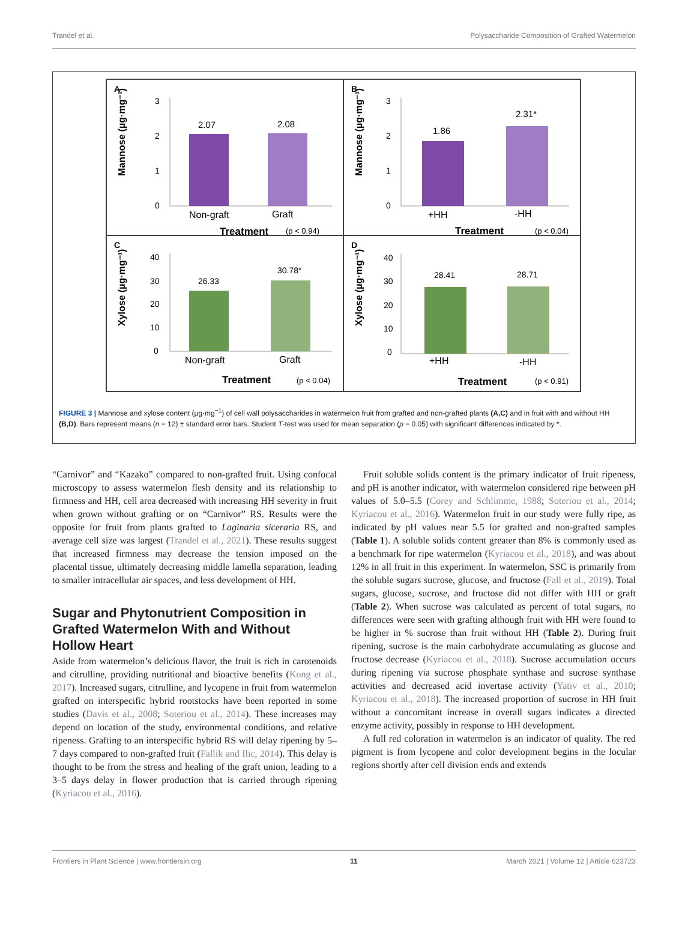Trandel et al. Polysaccharide Composition of Grafted Watermelon
A
Mannose (µg·mg⁻¹)
3
2
1
0
2.07
2.08
Non-graft
Graft
Treatment
(p < 0.94)
B
Mannose (µg·mg⁻¹)
3
2
1
0
1.86
2.31*
+HH
-HH
Treatment
(p < 0.04)
C
Xylose (µg·mg⁻¹)
40
30
20
10
0
26.33
30.78*
Non-graft
Graft
Treatment
(p < 0.04)
D
Xylose (µg·mg⁻¹)
40
30
20
10
0
28.41
28.71
+HH
-HH
Treatment
(p < 0.91)
FIGURE 3 | Mannose and xylose content (µg·mg<sup>−1</sup>) of cell wall polysaccharides in watermelon fruit from grafted and non-grafted plants (A,C) and in fruit with and without HH (B,D). Bars represent means (n = 12) ± standard error bars. Student T-test was used for mean separation (p = 0.05) with significant differences indicated by *.
“Carnivor” and “Kazako” compared to non-grafted fruit. Using confocal microscopy to assess watermelon flesh density and its relationship to firmness and HH, cell area decreased with increasing HH severity in fruit when grown without grafting or on “Carnivor” RS. Results were the opposite for fruit from plants grafted to Laginaria siceraria RS, and average cell size was largest (Trandel et al., 2021). These results suggest that increased firmness may decrease the tension imposed on the placental tissue, ultimately decreasing middle lamella separation, leading to smaller intracellular air spaces, and less development of HH.
Sugar and Phytonutrient Composition in Grafted Watermelon With and Without Hollow Heart
Aside from watermelon’s delicious flavor, the fruit is rich in carotenoids and citrulline, providing nutritional and bioactive benefits (Kong et al., 2017). Increased sugars, citrulline, and lycopene in fruit from watermelon grafted on interspecific hybrid rootstocks have been reported in some studies (Davis et al., 2008; Soteriou et al., 2014). These increases may depend on location of the study, environmental conditions, and relative ripeness. Grafting to an interspecific hybrid RS will delay ripening by 5–7 days compared to non-grafted fruit (Fallik and Ilic, 2014). This delay is thought to be from the stress and healing of the graft union, leading to a 3–5 days delay in flower production that is carried through ripening (Kyriacou et al., 2016).
Fruit soluble solids content is the primary indicator of fruit ripeness, and pH is another indicator, with watermelon considered ripe between pH values of 5.0–5.5 (Corey and Schlimme, 1988; Soteriou et al., 2014; Kyriacou et al., 2016). Watermelon fruit in our study were fully ripe, as indicated by pH values near 5.5 for grafted and non-grafted samples (Table 1). A soluble solids content greater than 8% is commonly used as a benchmark for ripe watermelon (Kyriacou et al., 2018), and was about 12% in all fruit in this experiment. In watermelon, SSC is primarily from the soluble sugars sucrose, glucose, and fructose (Fall et al., 2019). Total sugars, glucose, sucrose, and fructose did not differ with HH or graft (Table 2). When sucrose was calculated as percent of total sugars, no differences were seen with grafting although fruit with HH were found to be higher in % sucrose than fruit without HH (Table 2). During fruit ripening, sucrose is the main carbohydrate accumulating as glucose and fructose decrease (Kyriacou et al., 2018). Sucrose accumulation occurs during ripening via sucrose phosphate synthase and sucrose synthase activities and decreased acid invertase activity (Yativ et al., 2010; Kyriacou et al., 2018). The increased proportion of sucrose in HH fruit without a concomitant increase in overall sugars indicates a directed enzyme activity, possibly in response to HH development.
A full red coloration in watermelon is an indicator of quality. The red pigment is from lycopene and color development begins in the locular regions shortly after cell division ends and extends
Frontiers in Plant Science | www.frontiersin.org 11 March 2021 | Volume 12 | Article 623723